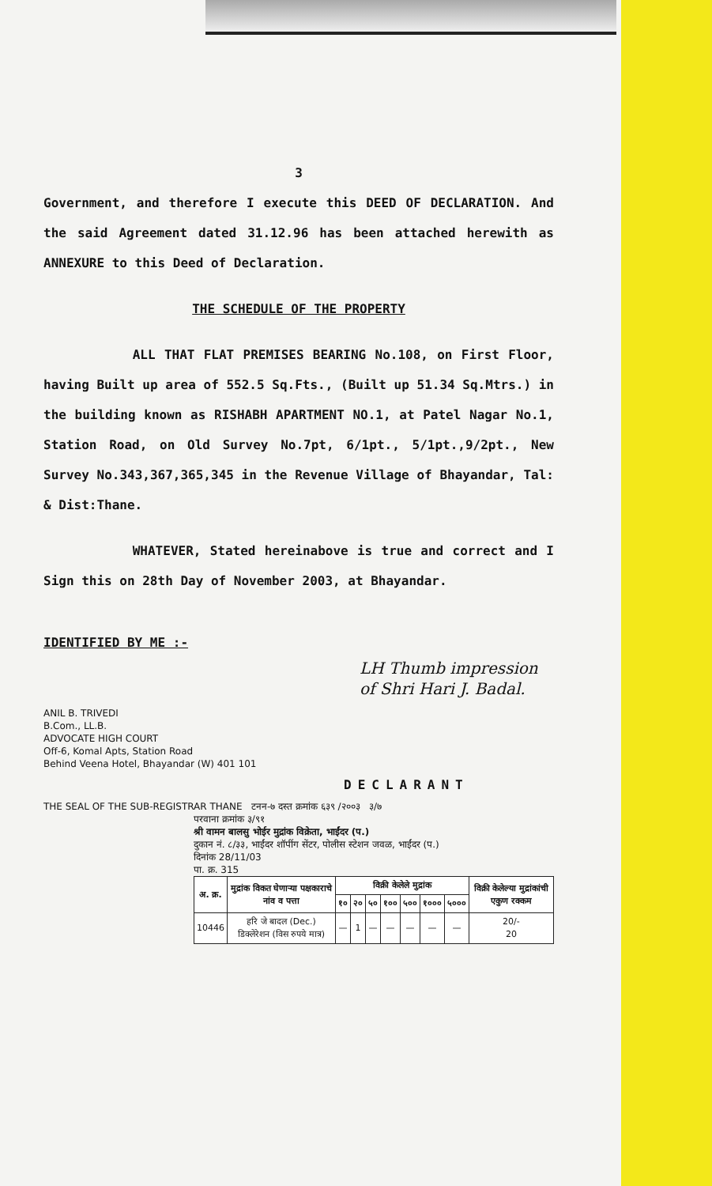3
Government, and therefore I execute this DEED OF DECLARATION. And the said Agreement dated 31.12.96 has been attached herewith as ANNEXURE to this Deed of Declaration.
THE SCHEDULE OF THE PROPERTY
ALL THAT FLAT PREMISES BEARING No.108, on First Floor, having Built up area of 552.5 Sq.Fts., (Built up 51.34 Sq.Mtrs.) in the building known as RISHABH APARTMENT NO.1, at Patel Nagar No.1, Station Road, on Old Survey No.7pt, 6/1pt., 5/1pt.,9/2pt., New Survey No.343,367,365,345 in the Revenue Village of Bhayandar, Tal: & Dist:Thane.
WHATEVER, Stated hereinabove is true and correct and I Sign this on 28th Day of November 2003, at Bhayandar.
IDENTIFIED BY ME :-
LH Thumb impression
of Shri Hari J. Badal.
ANIL B. TRIVEDI
B.Com., LL.B.
ADVOCATE HIGH COURT
Off-6, Komal Apts, Station Road
Behind Veena Hotel, Bhayandar (W) 401 101
DECLARANT
THE SEAL OF THE SUB-REGISTRAR THANE टनन-७ दस्त क्रमांक ६३९ /२००३ ३/७
परवाना क्रमांक ३/९१
श्री वामन बालसु भोईर मुद्रांक विक्रेता, भाईंदर (प.)
दुकान नं. ८/३३, भाईंदर शॉपींग सेंटर, पोलीस स्टेशन जवळ, भाईंदर (प.)
दिनांक 28/11/03
पा. क्र. 315
| अ. क्र. | मुद्रांक विकत घेणाऱ्या पक्षकाराचे नांव व पत्ता | विक्री केलेले मुद्रांक | | | | | | | विक्री केलेल्या मुद्रांकांची एकुण रक्कम |
| --- | --- | --- | --- | --- | --- | --- | --- | --- | --- |
| | | १० | २० | ५० | १०० | ५०० | १००० | ५००० | |
| 10446 | हरि जे बादल (Dec.) डिक्लेरेशन (विस रुपये मात्र) | — | 1 | — | — | — | — | — | 20/- 20 |